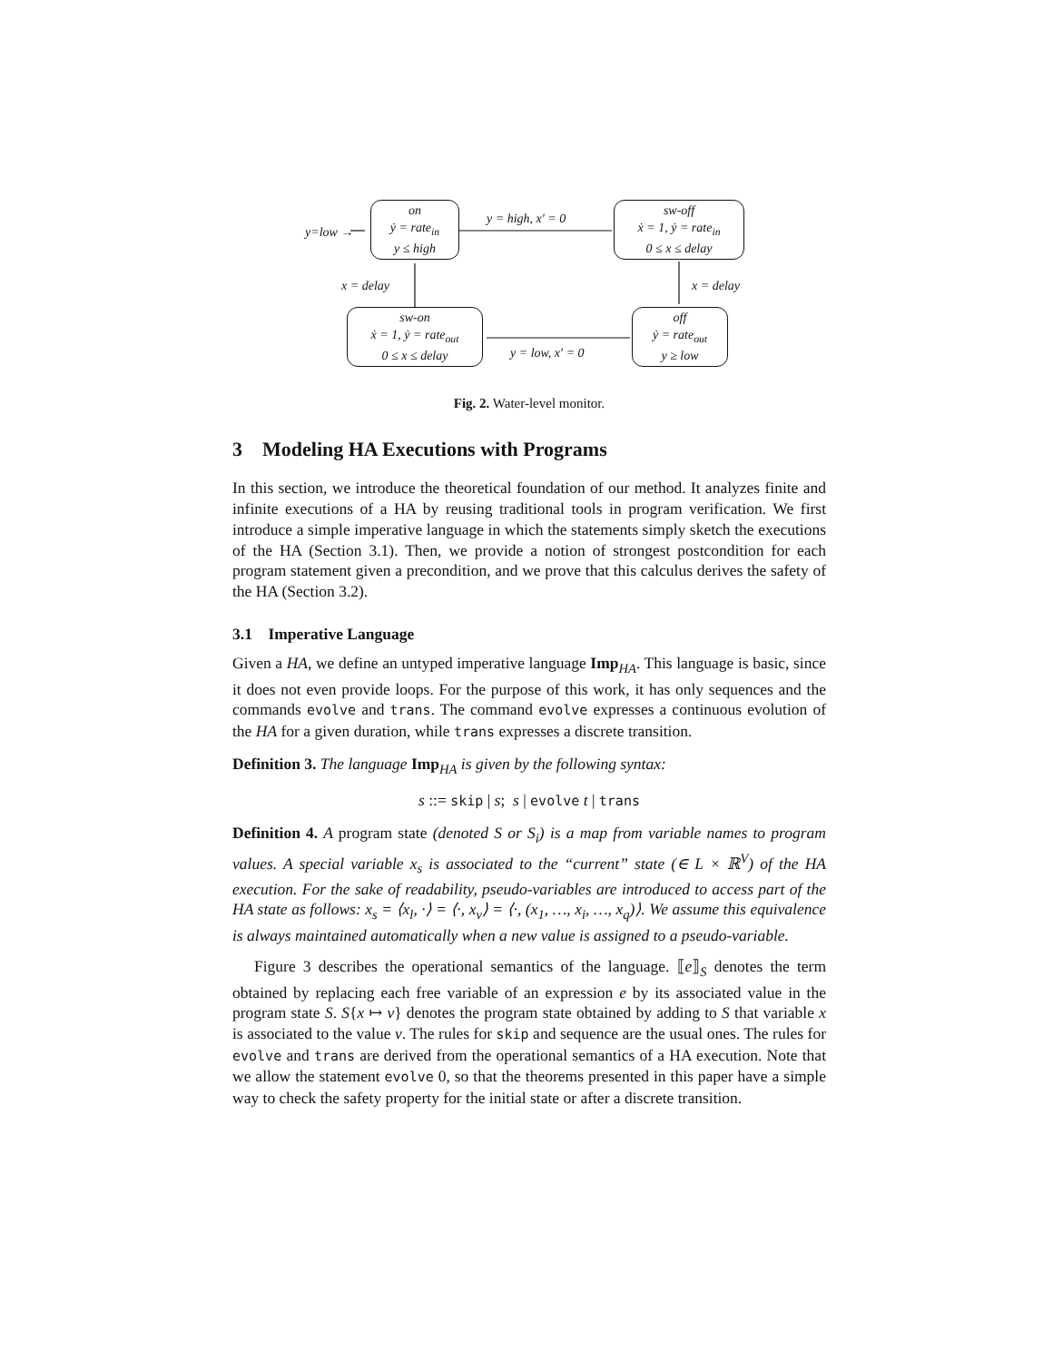on
ẏ = rate<sub>in</sub>
y ≤ high
y=low →
y = high, x′ = 0
sw-off
ẋ = 1, ẏ = rate<sub>in</sub>
0 ≤ x ≤ delay
x = delay x = delay
sw-on
ẋ = 1, ẏ = rate<sub>out</sub>
0 ≤ x ≤ delay
y = low, x′ = 0
off
ẏ = rate<sub>out</sub>
y ≥ low
Fig. 2. Water-level monitor.
3 Modeling HA Executions with Programs
In this section, we introduce the theoretical foundation of our method. It analyzes finite and infinite executions of a HA by reusing traditional tools in program verification. We first introduce a simple imperative language in which the statements simply sketch the executions of the HA (Section 3.1). Then, we provide a notion of strongest postcondition for each program statement given a precondition, and we prove that this calculus derives the safety of the HA (Section 3.2).
3.1 Imperative Language
Given a HA, we define an untyped imperative language Imp<sub>HA</sub>. This language is basic, since it does not even provide loops. For the purpose of this work, it has only sequences and the commands evolve and trans. The command evolve expresses a continuous evolution of the HA for a given duration, while trans expresses a discrete transition.
Definition 3. The language Imp<sub>HA</sub> is given by the following syntax:
s ::= skip | s; s | evolve t | trans
Definition 4. A program state (denoted S or S<sub>i</sub>) is a map from variable names to program values. A special variable x<sub>s</sub> is associated to the “current” state (∈ L × ℝ<sup>V</sup>) of the HA execution. For the sake of readability, pseudo-variables are introduced to access part of the HA state as follows: x<sub>s</sub> = ⟨x<sub>l</sub>, ·⟩ = ⟨·, x<sub>v</sub>⟩ = ⟨·, (x<sub>1</sub>, …, x<sub>i</sub>, …, x<sub>q</sub>)⟩. We assume this equivalence is always maintained automatically when a new value is assigned to a pseudo-variable.
Figure 3 describes the operational semantics of the language. ⟦e⟧<sub>S</sub> denotes the term obtained by replacing each free variable of an expression e by its associated value in the program state S. S{x ↦ v} denotes the program state obtained by adding to S that variable x is associated to the value v. The rules for skip and sequence are the usual ones. The rules for evolve and trans are derived from the operational semantics of a HA execution. Note that we allow the statement evolve 0, so that the theorems presented in this paper have a simple way to check the safety property for the initial state or after a discrete transition.